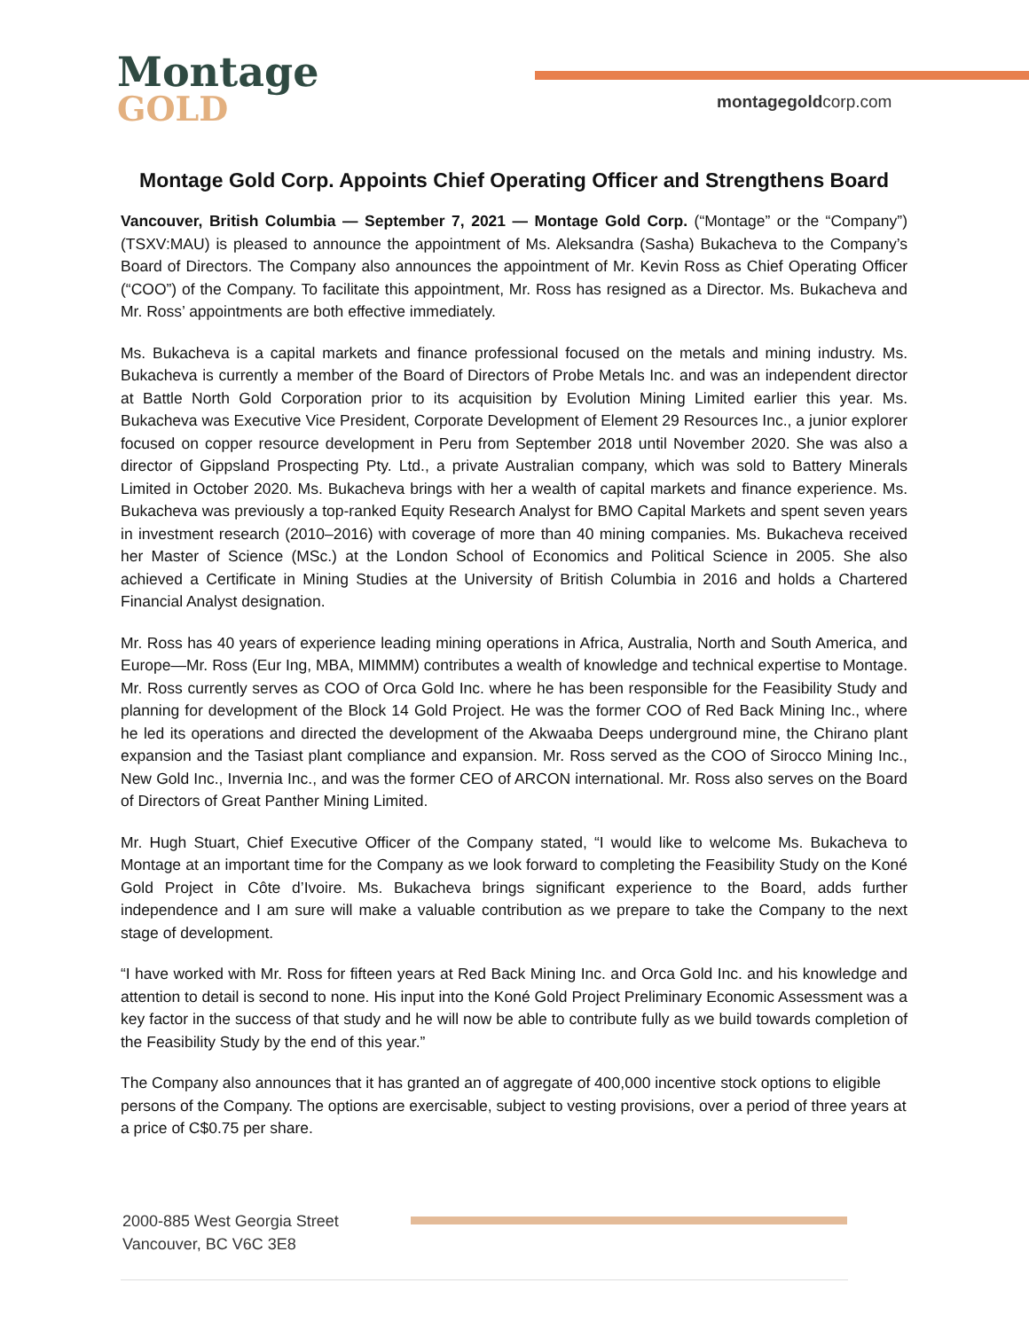Montage
GOLD
montagegoldcorp.com
Montage Gold Corp. Appoints Chief Operating Officer and Strengthens Board
Vancouver, British Columbia — September 7, 2021 — Montage Gold Corp. (“Montage” or the “Company”) (TSXV:MAU) is pleased to announce the appointment of Ms. Aleksandra (Sasha) Bukacheva to the Company’s Board of Directors. The Company also announces the appointment of Mr. Kevin Ross as Chief Operating Officer (“COO”) of the Company. To facilitate this appointment, Mr. Ross has resigned as a Director. Ms. Bukacheva and Mr. Ross’ appointments are both effective immediately.
Ms. Bukacheva is a capital markets and finance professional focused on the metals and mining industry. Ms. Bukacheva is currently a member of the Board of Directors of Probe Metals Inc. and was an independent director at Battle North Gold Corporation prior to its acquisition by Evolution Mining Limited earlier this year. Ms. Bukacheva was Executive Vice President, Corporate Development of Element 29 Resources Inc., a junior explorer focused on copper resource development in Peru from September 2018 until November 2020. She was also a director of Gippsland Prospecting Pty. Ltd., a private Australian company, which was sold to Battery Minerals Limited in October 2020. Ms. Bukacheva brings with her a wealth of capital markets and finance experience. Ms. Bukacheva was previously a top-ranked Equity Research Analyst for BMO Capital Markets and spent seven years in investment research (2010–2016) with coverage of more than 40 mining companies. Ms. Bukacheva received her Master of Science (MSc.) at the London School of Economics and Political Science in 2005. She also achieved a Certificate in Mining Studies at the University of British Columbia in 2016 and holds a Chartered Financial Analyst designation.
Mr. Ross has 40 years of experience leading mining operations in Africa, Australia, North and South America, and Europe—Mr. Ross (Eur Ing, MBA, MIMMM) contributes a wealth of knowledge and technical expertise to Montage. Mr. Ross currently serves as COO of Orca Gold Inc. where he has been responsible for the Feasibility Study and planning for development of the Block 14 Gold Project. He was the former COO of Red Back Mining Inc., where he led its operations and directed the development of the Akwaaba Deeps underground mine, the Chirano plant expansion and the Tasiast plant compliance and expansion. Mr. Ross served as the COO of Sirocco Mining Inc., New Gold Inc., Invernia Inc., and was the former CEO of ARCON international. Mr. Ross also serves on the Board of Directors of Great Panther Mining Limited.
Mr. Hugh Stuart, Chief Executive Officer of the Company stated, “I would like to welcome Ms. Bukacheva to Montage at an important time for the Company as we look forward to completing the Feasibility Study on the Koné Gold Project in Côte d’Ivoire. Ms. Bukacheva brings significant experience to the Board, adds further independence and I am sure will make a valuable contribution as we prepare to take the Company to the next stage of development.
“I have worked with Mr. Ross for fifteen years at Red Back Mining Inc. and Orca Gold Inc. and his knowledge and attention to detail is second to none. His input into the Koné Gold Project Preliminary Economic Assessment was a key factor in the success of that study and he will now be able to contribute fully as we build towards completion of the Feasibility Study by the end of this year.”
The Company also announces that it has granted an of aggregate of 400,000 incentive stock options to eligible persons of the Company. The options are exercisable, subject to vesting provisions, over a period of three years at a price of C$0.75 per share.
2000-885 West Georgia Street
Vancouver, BC V6C 3E8